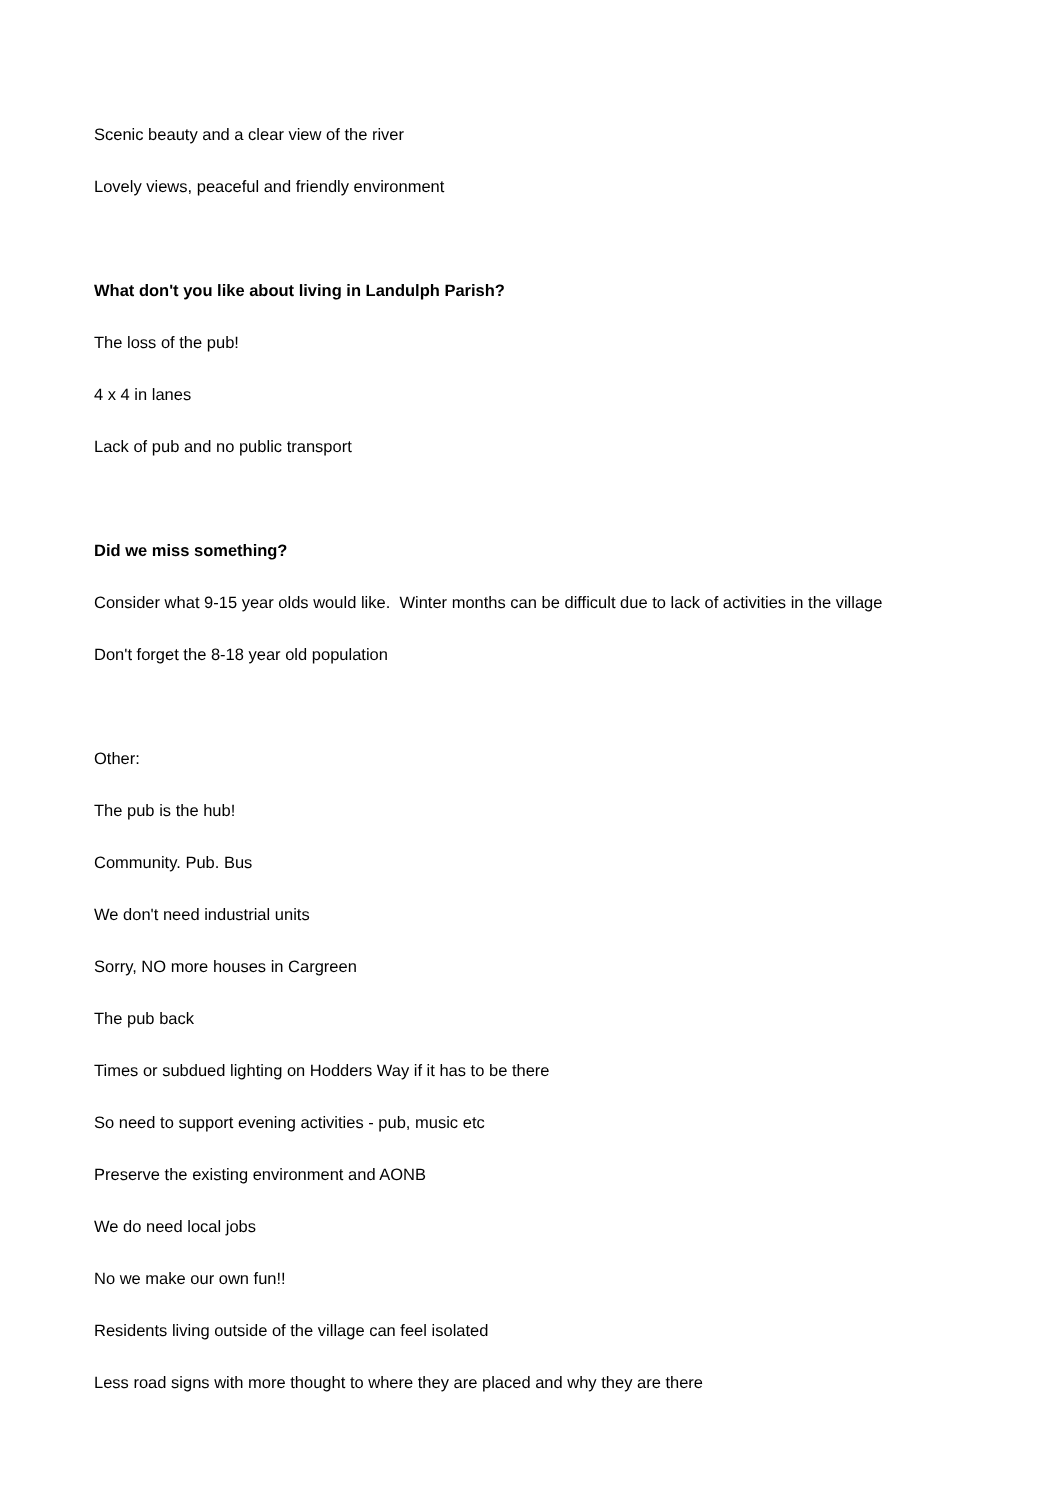Scenic beauty and a clear view of the river
Lovely views, peaceful and friendly environment
What don't you like about living in Landulph Parish?
The loss of the pub!
4 x 4 in lanes
Lack of pub and no public transport
Did we miss something?
Consider what 9-15 year olds would like. Winter months can be difficult due to lack of activities in the village
Don't forget the 8-18 year old population
Other:
The pub is the hub!
Community. Pub. Bus
We don't need industrial units
Sorry, NO more houses in Cargreen
The pub back
Times or subdued lighting on Hodders Way if it has to be there
So need to support evening activities - pub, music etc
Preserve the existing environment and AONB
We do need local jobs
No we make our own fun!!
Residents living outside of the village can feel isolated
Less road signs with more thought to where they are placed and why they are there